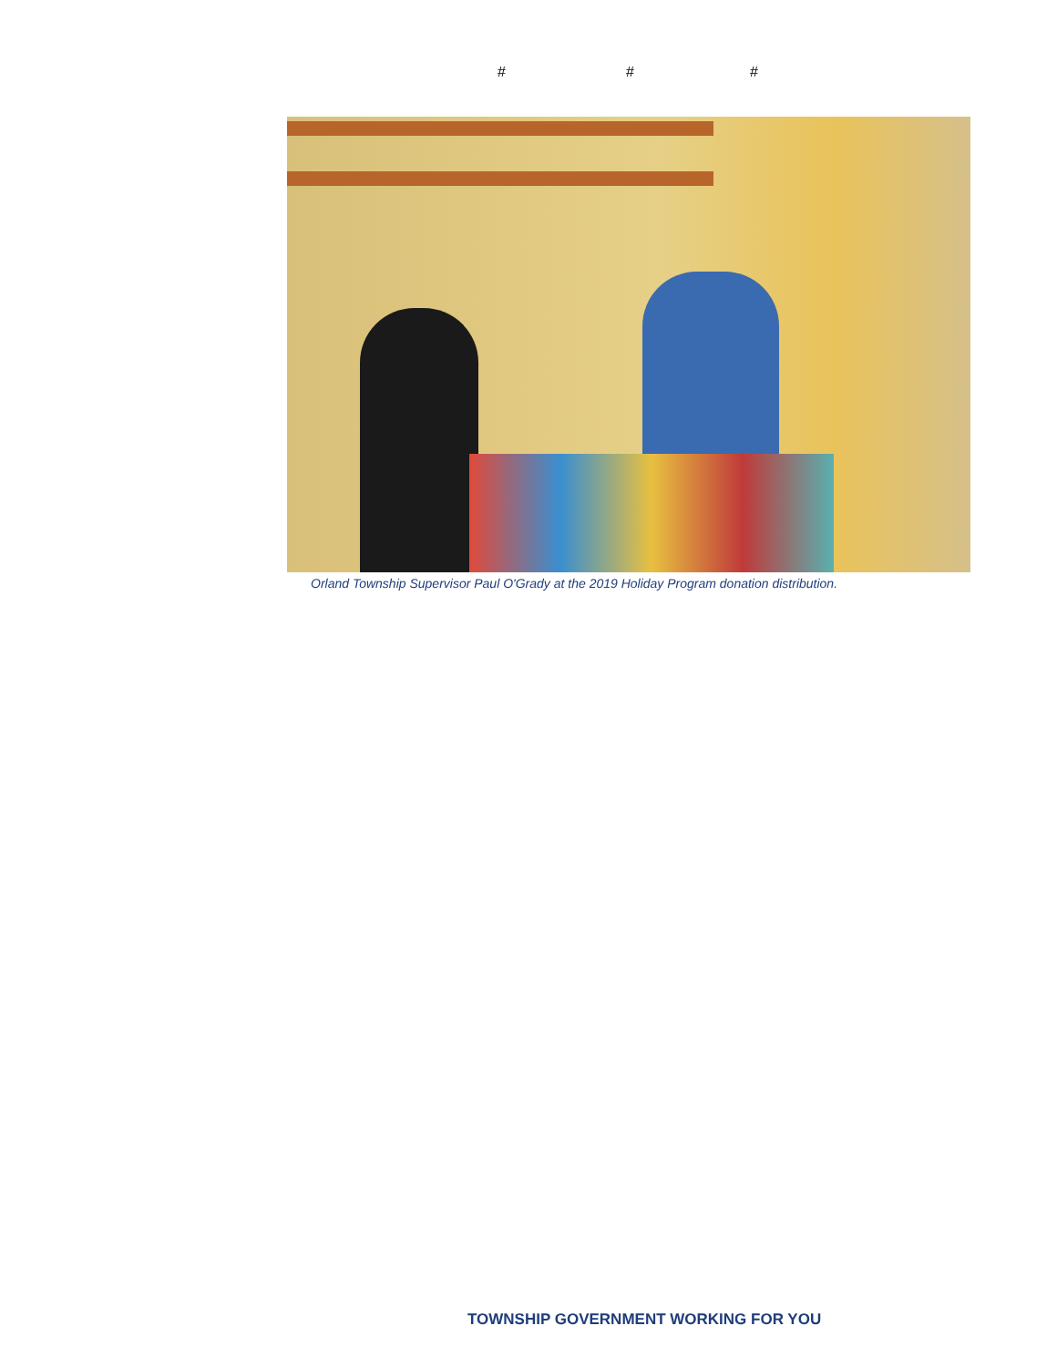# # #
Orland Township Supervisor Paul O'Grady at the 2019 Holiday Program donation distribution.
TOWNSHIP GOVERNMENT WORKING FOR YOU